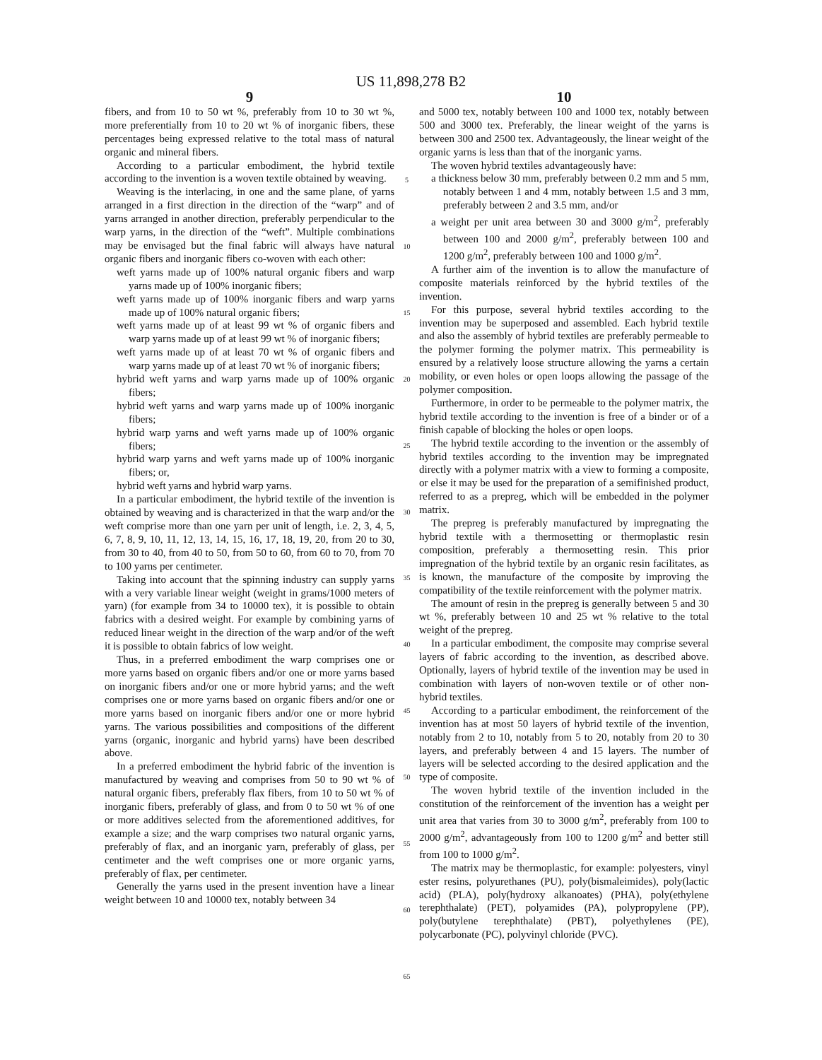US 11,898,278 B2
9
fibers, and from 10 to 50 wt %, preferably from 10 to 30 wt %, more preferentially from 10 to 20 wt % of inorganic fibers, these percentages being expressed relative to the total mass of natural organic and mineral fibers.
According to a particular embodiment, the hybrid textile according to the invention is a woven textile obtained by weaving.
Weaving is the interlacing, in one and the same plane, of yarns arranged in a first direction in the direction of the “warp” and of yarns arranged in another direction, preferably perpendicular to the warp yarns, in the direction of the “weft”. Multiple combinations may be envisaged but the final fabric will always have natural organic fibers and inorganic fibers co-woven with each other:
weft yarns made up of 100% natural organic fibers and warp yarns made up of 100% inorganic fibers;
weft yarns made up of 100% inorganic fibers and warp yarns made up of 100% natural organic fibers;
weft yarns made up of at least 99 wt % of organic fibers and warp yarns made up of at least 99 wt % of inorganic fibers;
weft yarns made up of at least 70 wt % of organic fibers and warp yarns made up of at least 70 wt % of inorganic fibers;
hybrid weft yarns and warp yarns made up of 100% organic fibers;
hybrid weft yarns and warp yarns made up of 100% inorganic fibers;
hybrid warp yarns and weft yarns made up of 100% organic fibers;
hybrid warp yarns and weft yarns made up of 100% inorganic fibers; or,
hybrid weft yarns and hybrid warp yarns.
In a particular embodiment, the hybrid textile of the invention is obtained by weaving and is characterized in that the warp and/or the weft comprise more than one yarn per unit of length, i.e. 2, 3, 4, 5, 6, 7, 8, 9, 10, 11, 12, 13, 14, 15, 16, 17, 18, 19, 20, from 20 to 30, from 30 to 40, from 40 to 50, from 50 to 60, from 60 to 70, from 70 to 100 yarns per centimeter.
Taking into account that the spinning industry can supply yarns with a very variable linear weight (weight in grams/1000 meters of yarn) (for example from 34 to 10000 tex), it is possible to obtain fabrics with a desired weight. For example by combining yarns of reduced linear weight in the direction of the warp and/or of the weft it is possible to obtain fabrics of low weight.
Thus, in a preferred embodiment the warp comprises one or more yarns based on organic fibers and/or one or more yarns based on inorganic fibers and/or one or more hybrid yarns; and the weft comprises one or more yarns based on organic fibers and/or one or more yarns based on inorganic fibers and/or one or more hybrid yarns. The various possibilities and compositions of the different yarns (organic, inorganic and hybrid yarns) have been described above.
In a preferred embodiment the hybrid fabric of the invention is manufactured by weaving and comprises from 50 to 90 wt % of natural organic fibers, preferably flax fibers, from 10 to 50 wt % of inorganic fibers, preferably of glass, and from 0 to 50 wt % of one or more additives selected from the aforementioned additives, for example a size; and the warp comprises two natural organic yarns, preferably of flax, and an inorganic yarn, preferably of glass, per centimeter and the weft comprises one or more organic yarns, preferably of flax, per centimeter.
Generally the yarns used in the present invention have a linear weight between 10 and 10000 tex, notably between 34
5
10
15
20
25
30
35
40
45
50
55
60
65
10
and 5000 tex, notably between 100 and 1000 tex, notably between 500 and 3000 tex. Preferably, the linear weight of the yarns is between 300 and 2500 tex. Advantageously, the linear weight of the organic yarns is less than that of the inorganic yarns.
The woven hybrid textiles advantageously have:
a thickness below 30 mm, preferably between 0.2 mm and 5 mm, notably between 1 and 4 mm, notably between 1.5 and 3 mm, preferably between 2 and 3.5 mm, and/or
a weight per unit area between 30 and 3000 g/m<sup>2</sup>, preferably between 100 and 2000 g/m<sup>2</sup>, preferably between 100 and 1200 g/m<sup>2</sup>, preferably between 100 and 1000 g/m<sup>2</sup>.
A further aim of the invention is to allow the manufacture of composite materials reinforced by the hybrid textiles of the invention.
For this purpose, several hybrid textiles according to the invention may be superposed and assembled. Each hybrid textile and also the assembly of hybrid textiles are preferably permeable to the polymer forming the polymer matrix. This permeability is ensured by a relatively loose structure allowing the yarns a certain mobility, or even holes or open loops allowing the passage of the polymer composition.
Furthermore, in order to be permeable to the polymer matrix, the hybrid textile according to the invention is free of a binder or of a finish capable of blocking the holes or open loops.
The hybrid textile according to the invention or the assembly of hybrid textiles according to the invention may be impregnated directly with a polymer matrix with a view to forming a composite, or else it may be used for the preparation of a semifinished product, referred to as a prepreg, which will be embedded in the polymer matrix.
The prepreg is preferably manufactured by impregnating the hybrid textile with a thermosetting or thermoplastic resin composition, preferably a thermosetting resin. This prior impregnation of the hybrid textile by an organic resin facilitates, as is known, the manufacture of the composite by improving the compatibility of the textile reinforcement with the polymer matrix.
The amount of resin in the prepreg is generally between 5 and 30 wt %, preferably between 10 and 25 wt % relative to the total weight of the prepreg.
In a particular embodiment, the composite may comprise several layers of fabric according to the invention, as described above. Optionally, layers of hybrid textile of the invention may be used in combination with layers of non-woven textile or of other non-hybrid textiles.
According to a particular embodiment, the reinforcement of the invention has at most 50 layers of hybrid textile of the invention, notably from 2 to 10, notably from 5 to 20, notably from 20 to 30 layers, and preferably between 4 and 15 layers. The number of layers will be selected according to the desired application and the type of composite.
The woven hybrid textile of the invention included in the constitution of the reinforcement of the invention has a weight per unit area that varies from 30 to 3000 g/m<sup>2</sup>, preferably from 100 to 2000 g/m<sup>2</sup>, advantageously from 100 to 1200 g/m<sup>2</sup> and better still from 100 to 1000 g/m<sup>2</sup>.
The matrix may be thermoplastic, for example: polyesters, vinyl ester resins, polyurethanes (PU), poly(bismaleimides), poly(lactic acid) (PLA), poly(hydroxy alkanoates) (PHA), poly(ethylene terephthalate) (PET), polyamides (PA), polypropylene (PP), poly(butylene terephthalate) (PBT), polyethylenes (PE), polycarbonate (PC), polyvinyl chloride (PVC).